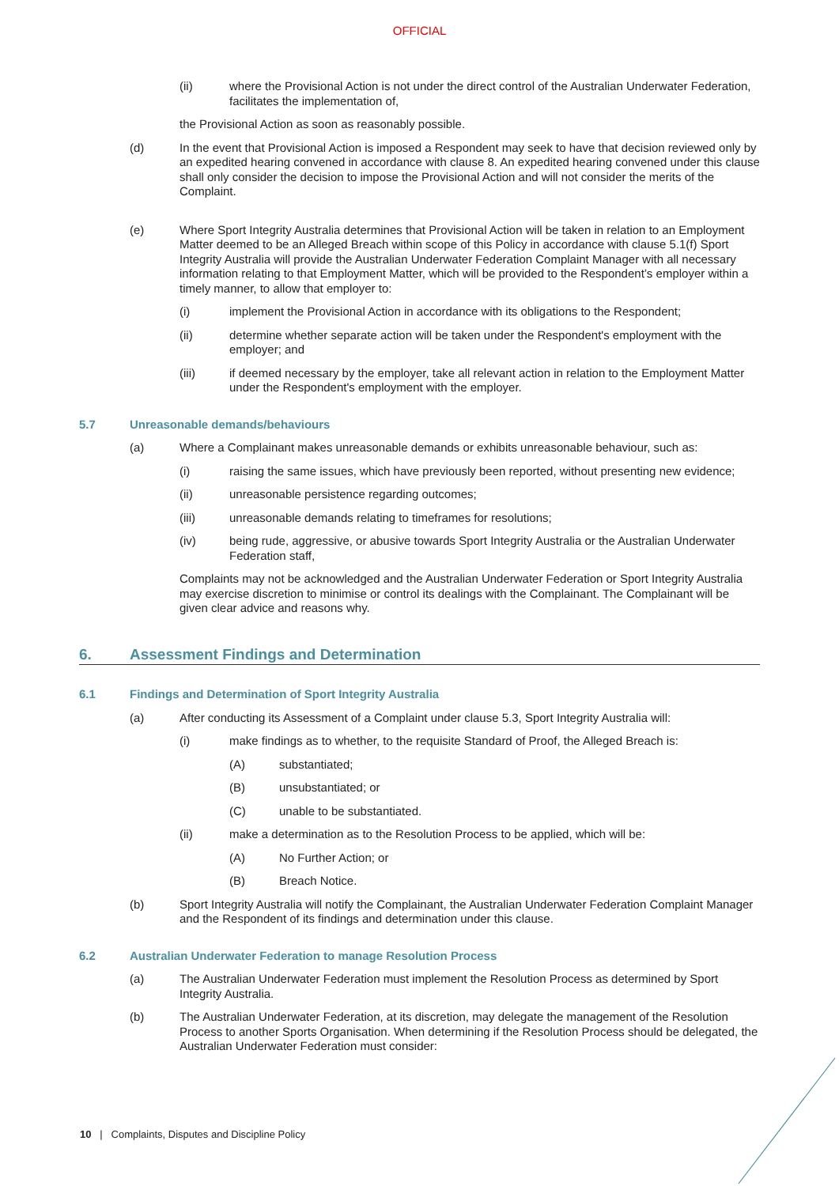OFFICIAL
(ii) where the Provisional Action is not under the direct control of the Australian Underwater Federation, facilitates the implementation of,
the Provisional Action as soon as reasonably possible.
(d) In the event that Provisional Action is imposed a Respondent may seek to have that decision reviewed only by an expedited hearing convened in accordance with clause 8. An expedited hearing convened under this clause shall only consider the decision to impose the Provisional Action and will not consider the merits of the Complaint.
(e) Where Sport Integrity Australia determines that Provisional Action will be taken in relation to an Employment Matter deemed to be an Alleged Breach within scope of this Policy in accordance with clause 5.1(f) Sport Integrity Australia will provide the Australian Underwater Federation Complaint Manager with all necessary information relating to that Employment Matter, which will be provided to the Respondent’s employer within a timely manner, to allow that employer to:
(i) implement the Provisional Action in accordance with its obligations to the Respondent;
(ii) determine whether separate action will be taken under the Respondent's employment with the employer; and
(iii) if deemed necessary by the employer, take all relevant action in relation to the Employment Matter under the Respondent's employment with the employer.
5.7 Unreasonable demands/behaviours
(a) Where a Complainant makes unreasonable demands or exhibits unreasonable behaviour, such as:
(i) raising the same issues, which have previously been reported, without presenting new evidence;
(ii) unreasonable persistence regarding outcomes;
(iii) unreasonable demands relating to timeframes for resolutions;
(iv) being rude, aggressive, or abusive towards Sport Integrity Australia or the Australian Underwater Federation staff,
Complaints may not be acknowledged and the Australian Underwater Federation or Sport Integrity Australia may exercise discretion to minimise or control its dealings with the Complainant. The Complainant will be given clear advice and reasons why.
6. Assessment Findings and Determination
6.1 Findings and Determination of Sport Integrity Australia
(a) After conducting its Assessment of a Complaint under clause 5.3, Sport Integrity Australia will:
(i) make findings as to whether, to the requisite Standard of Proof, the Alleged Breach is:
(A) substantiated;
(B) unsubstantiated; or
(C) unable to be substantiated.
(ii) make a determination as to the Resolution Process to be applied, which will be:
(A) No Further Action; or
(B) Breach Notice.
(b) Sport Integrity Australia will notify the Complainant, the Australian Underwater Federation Complaint Manager and the Respondent of its findings and determination under this clause.
6.2 Australian Underwater Federation to manage Resolution Process
(a) The Australian Underwater Federation must implement the Resolution Process as determined by Sport Integrity Australia.
(b) The Australian Underwater Federation, at its discretion, may delegate the management of the Resolution Process to another Sports Organisation. When determining if the Resolution Process should be delegated, the Australian Underwater Federation must consider:
10 | Complaints, Disputes and Discipline Policy